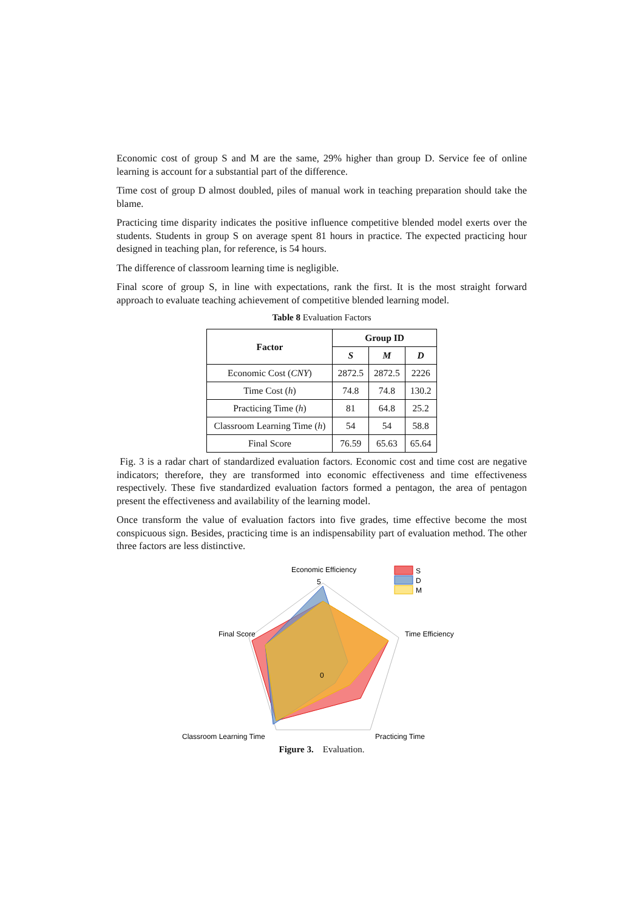Economic cost of group S and M are the same, 29% higher than group D. Service fee of online learning is account for a substantial part of the difference.
Time cost of group D almost doubled, piles of manual work in teaching preparation should take the blame.
Practicing time disparity indicates the positive influence competitive blended model exerts over the students. Students in group S on average spent 81 hours in practice. The expected practicing hour designed in teaching plan, for reference, is 54 hours.
The difference of classroom learning time is negligible.
Final score of group S, in line with expectations, rank the first. It is the most straight forward approach to evaluate teaching achievement of competitive blended learning model.
Table 8 Evaluation Factors
| Factor | Group ID | | |
| --- | --- | --- | --- |
| | S | M | D |
| Economic Cost ( CNY ) | 2872.5 | 2872.5 | 2226 |
| Time Cost ( h ) | 74.8 | 74.8 | 130.2 |
| Practicing Time ( h ) | 81 | 64.8 | 25.2 |
| Classroom Learning Time ( h ) | 54 | 54 | 58.8 |
| Final Score | 76.59 | 65.63 | 65.64 |
Fig. 3 is a radar chart of standardized evaluation factors. Economic cost and time cost are negative indicators; therefore, they are transformed into economic effectiveness and time effectiveness respectively. These five standardized evaluation factors formed a pentagon, the area of pentagon present the effectiveness and availability of the learning model.
Once transform the value of evaluation factors into five grades, time effective become the most conspicuous sign. Besides, practicing time is an indispensability part of evaluation method. The other three factors are less distinctive.
Economic Efficiency
Time Efficiency
Final Score
Classroom Learning Time
Practicing Time
5
0
S
D
M
Figure 3. Evaluation.